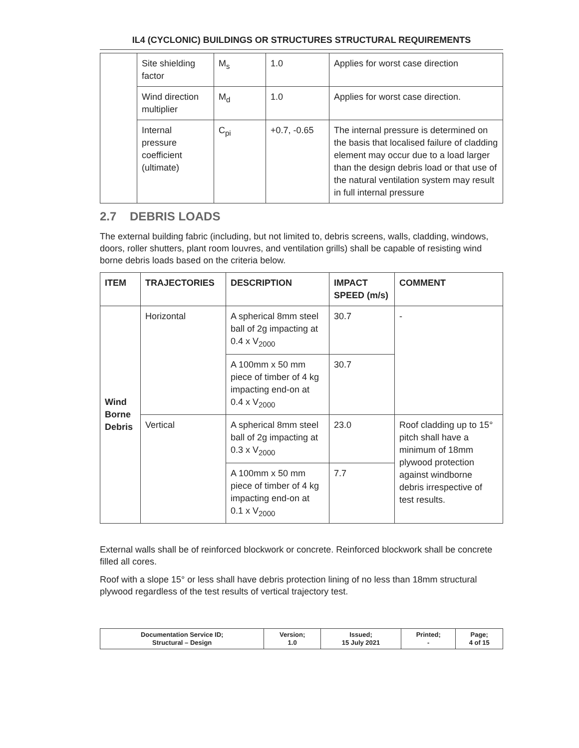IL4 (CYCLONIC) BUILDINGS OR STRUCTURES STRUCTURAL REQUIREMENTS
| | Site shielding factor | M<sub>s</sub> | 1.0 | Applies for worst case direction |
| | Wind direction multiplier | M<sub>d</sub> | 1.0 | Applies for worst case direction. |
| | Internal pressure coefficient (ultimate) | C<sub>pi</sub> | +0.7, -0.65 | The internal pressure is determined on the basis that localised failure of cladding element may occur due to a load larger than the design debris load or that use of the natural ventilation system may result in full internal pressure |
2.7 DEBRIS LOADS
The external building fabric (including, but not limited to, debris screens, walls, cladding, windows, doors, roller shutters, plant room louvres, and ventilation grills) shall be capable of resisting wind borne debris loads based on the criteria below.
| ITEM | TRAJECTORIES | DESCRIPTION | IMPACT SPEED (m/s) | COMMENT |
| --- | --- | --- | --- | --- |
| Wind Borne Debris | Horizontal | A spherical 8mm steel ball of 2g impacting at 0.4 x V<sub>2000</sub> | 30.7 | - |
| | | A 100mm x 50 mm piece of timber of 4 kg impacting end-on at 0.4 x V<sub>2000</sub> | 30.7 | |
| | Vertical | A spherical 8mm steel ball of 2g impacting at 0.3 x V<sub>2000</sub> | 23.0 | Roof cladding up to 15° pitch shall have a minimum of 18mm plywood protection against windborne debris irrespective of test results. |
| | | A 100mm x 50 mm piece of timber of 4 kg impacting end-on at 0.1 x V<sub>2000</sub> | 7.7 | |
External walls shall be of reinforced blockwork or concrete. Reinforced blockwork shall be concrete filled all cores.
Roof with a slope 15° or less shall have debris protection lining of no less than 18mm structural plywood regardless of the test results of vertical trajectory test.
| Documentation Service ID; Structural – Design | Version; 1.0 | Issued; 15 July 2021 | Printed; - | Page; 4 of 15 |